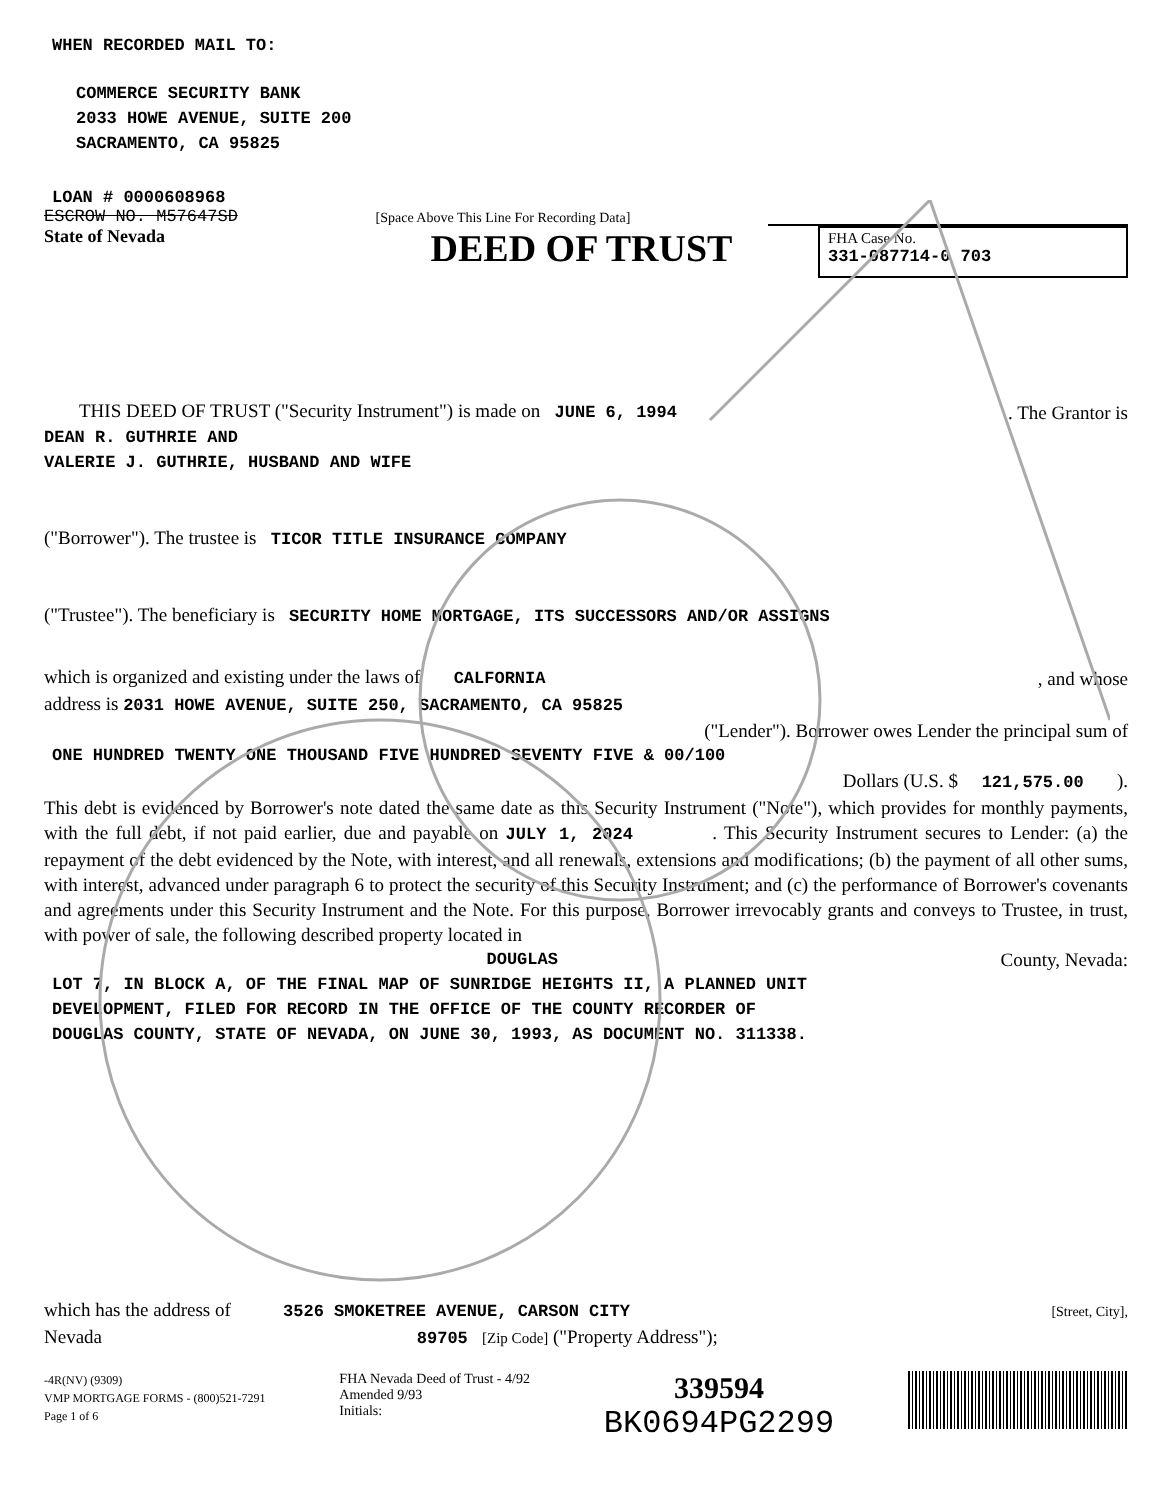WHEN RECORDED MAIL TO:
COMMERCE SECURITY BANK
2033 HOWE AVENUE, SUITE 200
SACRAMENTO, CA 95825
LOAN # 0000608968
ESCROW NO. M57647SD [Space Above This Line For Recording Data]
State of Nevada
DEED OF TRUST
FHA Case No.
331-087714-0 703
THIS DEED OF TRUST ("Security Instrument") is made on JUNE 6, 1994. The Grantor is
DEAN R. GUTHRIE AND
VALERIE J. GUTHRIE, HUSBAND AND WIFE
("Borrower"). The trustee is TICOR TITLE INSURANCE COMPANY
("Trustee"). The beneficiary is SECURITY HOME MORTGAGE, ITS SUCCESSORS AND/OR ASSIGNS
which is organized and existing under the laws of CALFORNIA, and whose
address is 2031 HOWE AVENUE, SUITE 250, SACRAMENTO, CA 95825
("Lender"). Borrower owes Lender the principal sum of
ONE HUNDRED TWENTY ONE THOUSAND FIVE HUNDRED SEVENTY FIVE & 00/100
Dollars (U.S. $ 121,575.00 ).
This debt is evidenced by Borrower's note dated the same date as this Security Instrument ("Note"), which provides for monthly payments, with the full debt, if not paid earlier, due and payable on JULY 1, 2024 . This Security Instrument secures to Lender: (a) the repayment of the debt evidenced by the Note, with interest, and all renewals, extensions and modifications; (b) the payment of all other sums, with interest, advanced under paragraph 6 to protect the security of this Security Instrument; and (c) the performance of Borrower's covenants and agreements under this Security Instrument and the Note. For this purpose, Borrower irrevocably grants and conveys to Trustee, in trust, with power of sale, the following described property located in
DOUGLAS County, Nevada:
LOT 7, IN BLOCK A, OF THE FINAL MAP OF SUNRIDGE HEIGHTS II, A PLANNED UNIT
DEVELOPMENT, FILED FOR RECORD IN THE OFFICE OF THE COUNTY RECORDER OF
DOUGLAS COUNTY, STATE OF NEVADA, ON JUNE 30, 1993, AS DOCUMENT NO. 311338.
which has the address of 3526 SMOKETREE AVENUE, CARSON CITY [Street, City],
Nevada 89705 [Zip Code] ("Property Address");
-4R(NV) (9309)
VMP MORTGAGE FORMS - (800)521-7291
Page 1 of 6
FHA Nevada Deed of Trust - 4/92
Amended 9/93
Initials:
339594
BK0694PG2299